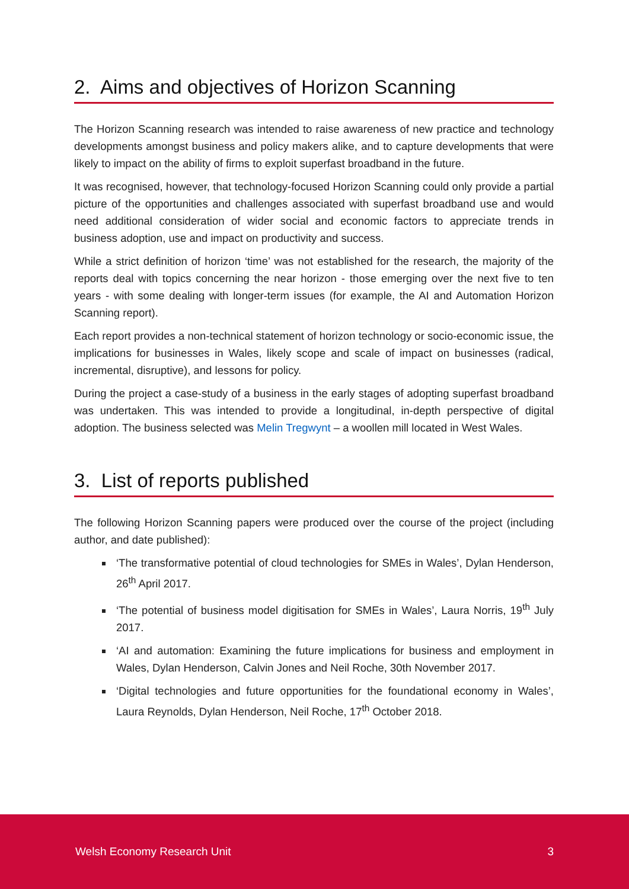2. Aims and objectives of Horizon Scanning
The Horizon Scanning research was intended to raise awareness of new practice and technology developments amongst business and policy makers alike, and to capture developments that were likely to impact on the ability of firms to exploit superfast broadband in the future.
It was recognised, however, that technology-focused Horizon Scanning could only provide a partial picture of the opportunities and challenges associated with superfast broadband use and would need additional consideration of wider social and economic factors to appreciate trends in business adoption, use and impact on productivity and success.
While a strict definition of horizon ‘time’ was not established for the research, the majority of the reports deal with topics concerning the near horizon - those emerging over the next five to ten years - with some dealing with longer-term issues (for example, the AI and Automation Horizon Scanning report).
Each report provides a non-technical statement of horizon technology or socio-economic issue, the implications for businesses in Wales, likely scope and scale of impact on businesses (radical, incremental, disruptive), and lessons for policy.
During the project a case-study of a business in the early stages of adopting superfast broadband was undertaken. This was intended to provide a longitudinal, in-depth perspective of digital adoption. The business selected was Melin Tregwynt – a woollen mill located in West Wales.
3. List of reports published
The following Horizon Scanning papers were produced over the course of the project (including author, and date published):
‘The transformative potential of cloud technologies for SMEs in Wales’, Dylan Henderson, 26<sup>th</sup> April 2017.
‘The potential of business model digitisation for SMEs in Wales’, Laura Norris, 19<sup>th</sup> July 2017.
‘AI and automation: Examining the future implications for business and employment in Wales, Dylan Henderson, Calvin Jones and Neil Roche, 30th November 2017.
‘Digital technologies and future opportunities for the foundational economy in Wales’, Laura Reynolds, Dylan Henderson, Neil Roche, 17<sup>th</sup> October 2018.
Welsh Economy Research Unit 3